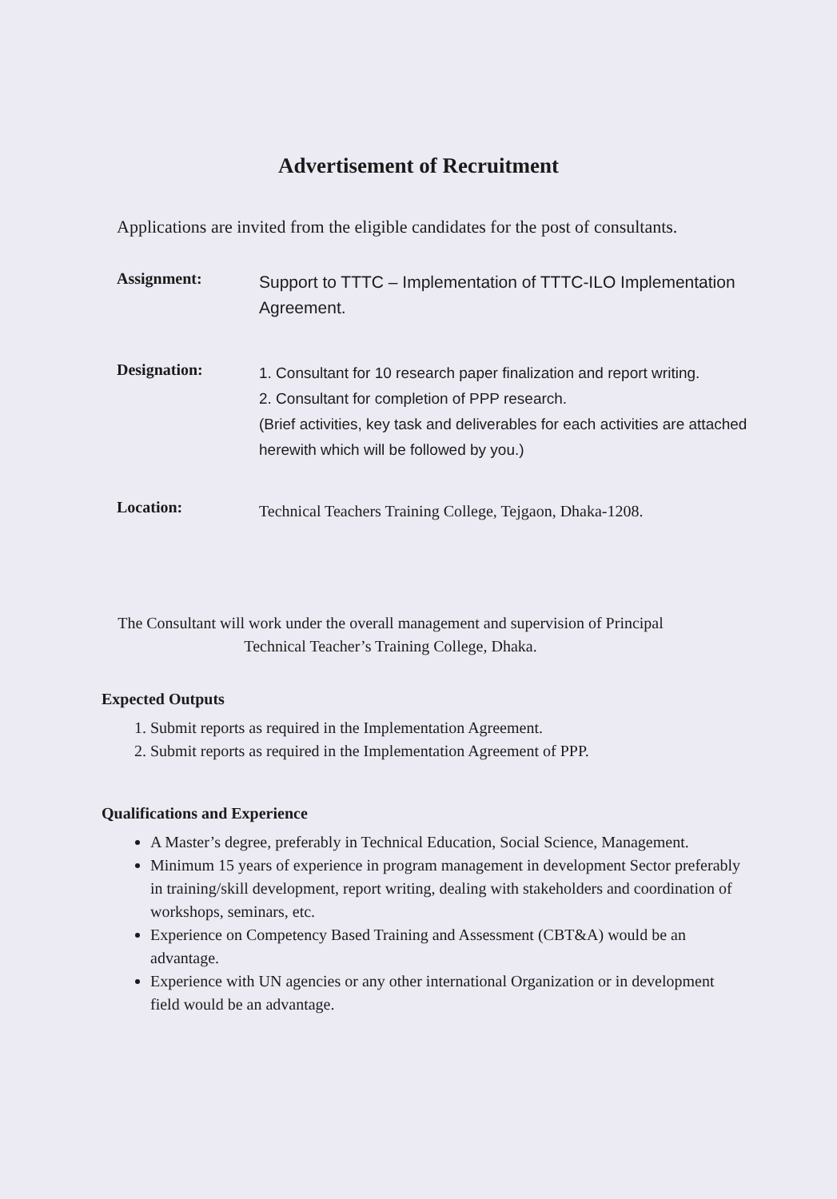Advertisement of Recruitment
Applications are invited from the eligible candidates for the post of consultants.
Assignment:
Support to TTTC – Implementation of TTTC-ILO Implementation Agreement.
Designation:
1. Consultant for 10 research paper finalization and report writing.
2. Consultant for completion of PPP research.
(Brief activities, key task and deliverables for each activities are attached herewith which will be followed by you.)
Location:
Technical Teachers Training College, Tejgaon, Dhaka-1208.
The Consultant will work under the overall management and supervision of Principal
Technical Teacher’s Training College, Dhaka.
Expected Outputs
1. Submit reports as required in the Implementation Agreement.
2. Submit reports as required in the Implementation Agreement of PPP.
Qualifications and Experience
A Master’s degree, preferably in Technical Education, Social Science, Management.
Minimum 15 years of experience in program management in development Sector preferably in training/skill development, report writing, dealing with stakeholders and coordination of workshops, seminars, etc.
Experience on Competency Based Training and Assessment (CBT&A) would be an advantage.
Experience with UN agencies or any other international Organization or in development field would be an advantage.